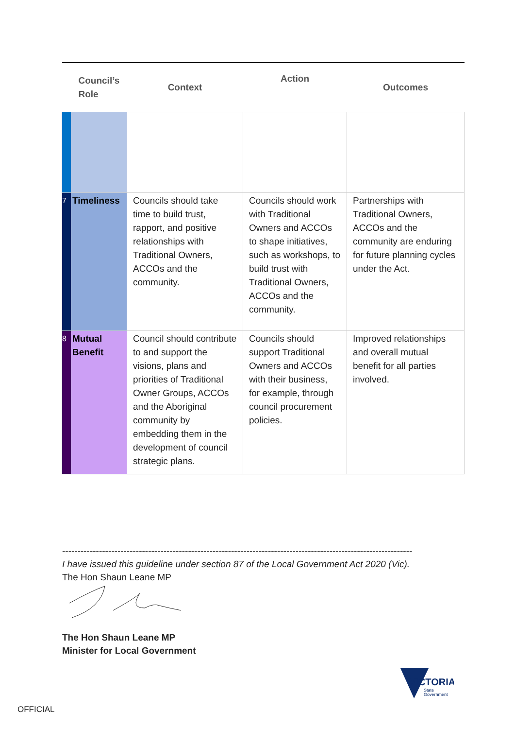| Council’s Role | | Context | Action | Outcomes |
| --- | --- | --- | --- | --- |
| 7 | Timeliness | Councils should take time to build trust, rapport, and positive relationships with Traditional Owners, ACCOs and the community. | Councils should work with Traditional Owners and ACCOs to shape initiatives, such as workshops, to build trust with Traditional Owners, ACCOs and the community. | Partnerships with Traditional Owners, ACCOs and the community are enduring for future planning cycles under the Act. |
| 8 | Mutual Benefit | Council should contribute to and support the visions, plans and priorities of Traditional Owner Groups, ACCOs and the Aboriginal community by embedding them in the development of council strategic plans. | Councils should support Traditional Owners and ACCOs with their business, for example, through council procurement policies. | Improved relationships and overall mutual benefit for all parties involved. |
------------------------------------------------------------------------------------------------------------------
I have issued this guideline under section 87 of the Local Government Act 2020 (Vic).
The Hon Shaun Leane MP
The Hon Shaun Leane MP
Minister for Local Government
VICTORIA
State
Government
OFFICIAL